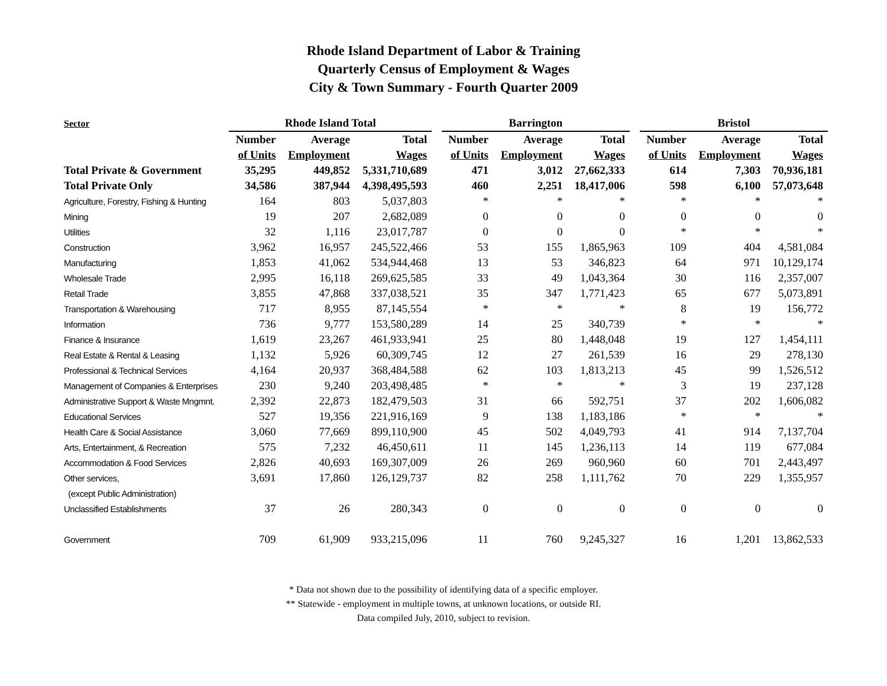Rhode Island Department of Labor & Training
Quarterly Census of Employment & Wages
City & Town Summary - Fourth Quarter 2009
| Sector | Rhode Island Total | | | | Barrington | | | | Bristol | | |
| --- | --- | --- | --- | --- | --- | --- | --- | --- | --- | --- | --- |
| | Number | Average | Total | | Number | Average | Total | | Number | Average | Total |
| | of Units | Employment | Wages | | of Units | Employment | Wages | | of Units | Employment | Wages |
| Total Private & Government | 35,295 | 449,852 | 5,331,710,689 | | 471 | 3,012 | 27,662,333 | | 614 | 7,303 | 70,936,181 |
| Total Private Only | 34,586 | 387,944 | 4,398,495,593 | | 460 | 2,251 | 18,417,006 | | 598 | 6,100 | 57,073,648 |
| Agriculture, Forestry, Fishing & Hunting | 164 | 803 | 5,037,803 | | * | * | * | | * | * | * |
| Mining | 19 | 207 | 2,682,089 | | 0 | 0 | 0 | | 0 | 0 | 0 |
| Utilities | 32 | 1,116 | 23,017,787 | | 0 | 0 | 0 | | * | * | * |
| Construction | 3,962 | 16,957 | 245,522,466 | | 53 | 155 | 1,865,963 | | 109 | 404 | 4,581,084 |
| Manufacturing | 1,853 | 41,062 | 534,944,468 | | 13 | 53 | 346,823 | | 64 | 971 | 10,129,174 |
| Wholesale Trade | 2,995 | 16,118 | 269,625,585 | | 33 | 49 | 1,043,364 | | 30 | 116 | 2,357,007 |
| Retail Trade | 3,855 | 47,868 | 337,038,521 | | 35 | 347 | 1,771,423 | | 65 | 677 | 5,073,891 |
| Transportation & Warehousing | 717 | 8,955 | 87,145,554 | | * | * | * | | 8 | 19 | 156,772 |
| Information | 736 | 9,777 | 153,580,289 | | 14 | 25 | 340,739 | | * | * | * |
| Finance & Insurance | 1,619 | 23,267 | 461,933,941 | | 25 | 80 | 1,448,048 | | 19 | 127 | 1,454,111 |
| Real Estate & Rental & Leasing | 1,132 | 5,926 | 60,309,745 | | 12 | 27 | 261,539 | | 16 | 29 | 278,130 |
| Professional & Technical Services | 4,164 | 20,937 | 368,484,588 | | 62 | 103 | 1,813,213 | | 45 | 99 | 1,526,512 |
| Management of Companies & Enterprises | 230 | 9,240 | 203,498,485 | | * | * | * | | 3 | 19 | 237,128 |
| Administrative Support & Waste Mngmnt. | 2,392 | 22,873 | 182,479,503 | | 31 | 66 | 592,751 | | 37 | 202 | 1,606,082 |
| Educational Services | 527 | 19,356 | 221,916,169 | | 9 | 138 | 1,183,186 | | * | * | * |
| Health Care & Social Assistance | 3,060 | 77,669 | 899,110,900 | | 45 | 502 | 4,049,793 | | 41 | 914 | 7,137,704 |
| Arts, Entertainment, & Recreation | 575 | 7,232 | 46,450,611 | | 11 | 145 | 1,236,113 | | 14 | 119 | 677,084 |
| Accommodation & Food Services | 2,826 | 40,693 | 169,307,009 | | 26 | 269 | 960,960 | | 60 | 701 | 2,443,497 |
| Other services, | 3,691 | 17,860 | 126,129,737 | | 82 | 258 | 1,111,762 | | 70 | 229 | 1,355,957 |
| (except Public Administration) | | | | | | | | | | | |
| Unclassified Establishments | 37 | 26 | 280,343 | | 0 | 0 | 0 | | 0 | 0 | 0 |
| Government | 709 | 61,909 | 933,215,096 | | 11 | 760 | 9,245,327 | | 16 | 1,201 | 13,862,533 |
* Data not shown due to the possibility of identifying data of a specific employer.
** Statewide - employment in multiple towns, at unknown locations, or outside RI.
Data compiled July, 2010, subject to revision.